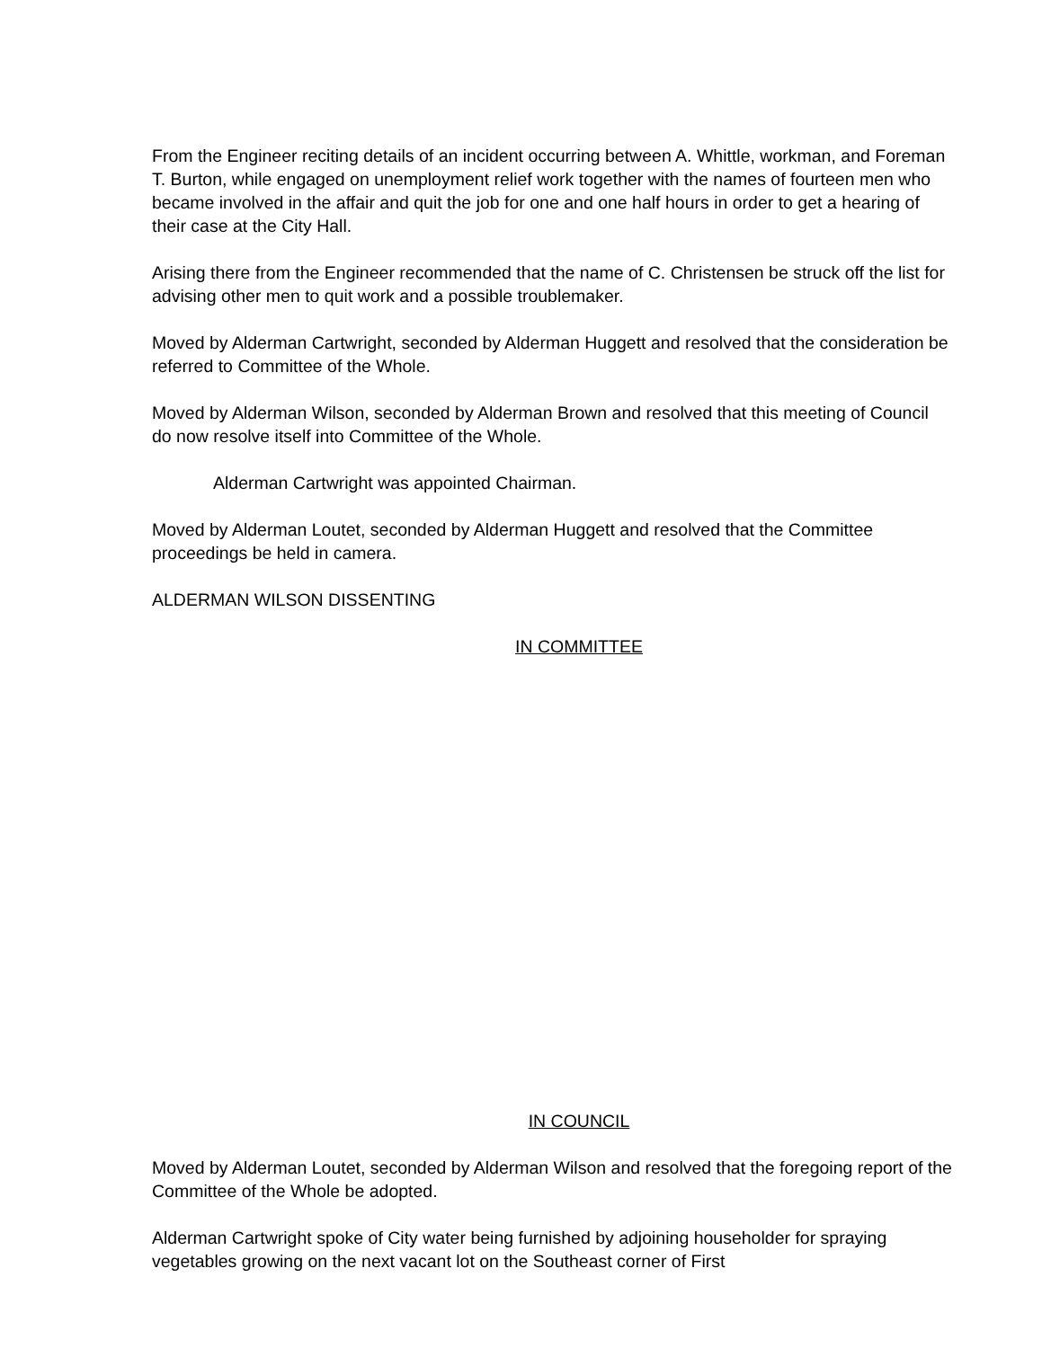From the Engineer reciting details of an incident occurring between A. Whittle, workman, and Foreman T. Burton, while engaged on unemployment relief work together with the names of fourteen men who became involved in the affair and quit the job for one and one half hours in order to get a hearing of their case at the City Hall.
Arising there from the Engineer recommended that the name of C. Christensen be struck off the list for advising other men to quit work and a possible troublemaker.
Moved by Alderman Cartwright, seconded by Alderman Huggett and resolved that the consideration be referred to Committee of the Whole.
Moved by Alderman Wilson, seconded by Alderman Brown and resolved that this meeting of Council do now resolve itself into Committee of the Whole.
Alderman Cartwright was appointed Chairman.
Moved by Alderman Loutet, seconded by Alderman Huggett and resolved that the Committee proceedings be held in camera.
ALDERMAN WILSON DISSENTING
IN COMMITTEE
IN COUNCIL
Moved by Alderman Loutet, seconded by Alderman Wilson and resolved that the foregoing report of the Committee of the Whole be adopted.
Alderman Cartwright spoke of City water being furnished by adjoining householder for spraying vegetables growing on the next vacant lot on the Southeast corner of First